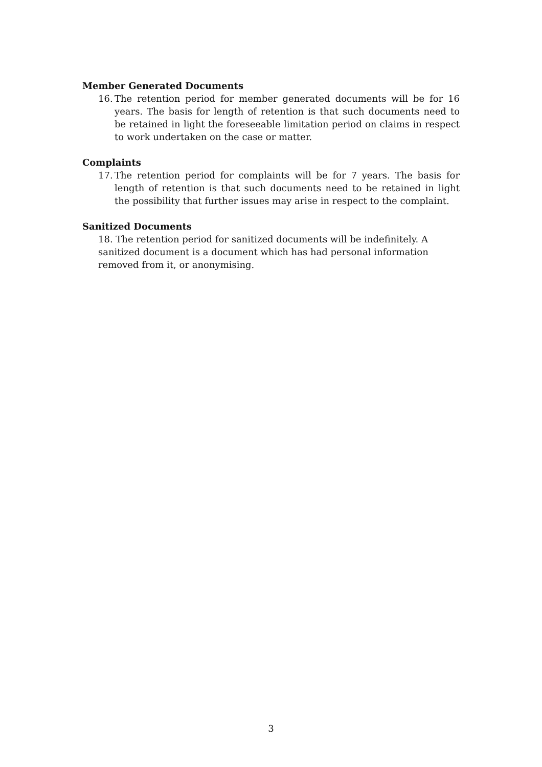Member Generated Documents
16. The retention period for member generated documents will be for 16 years. The basis for length of retention is that such documents need to be retained in light the foreseeable limitation period on claims in respect to work undertaken on the case or matter.
Complaints
17. The retention period for complaints will be for 7 years. The basis for length of retention is that such documents need to be retained in light the possibility that further issues may arise in respect to the complaint.
Sanitized Documents
18. The retention period for sanitized documents will be indefinitely. A sanitized document is a document which has had personal information removed from it, or anonymising.
3